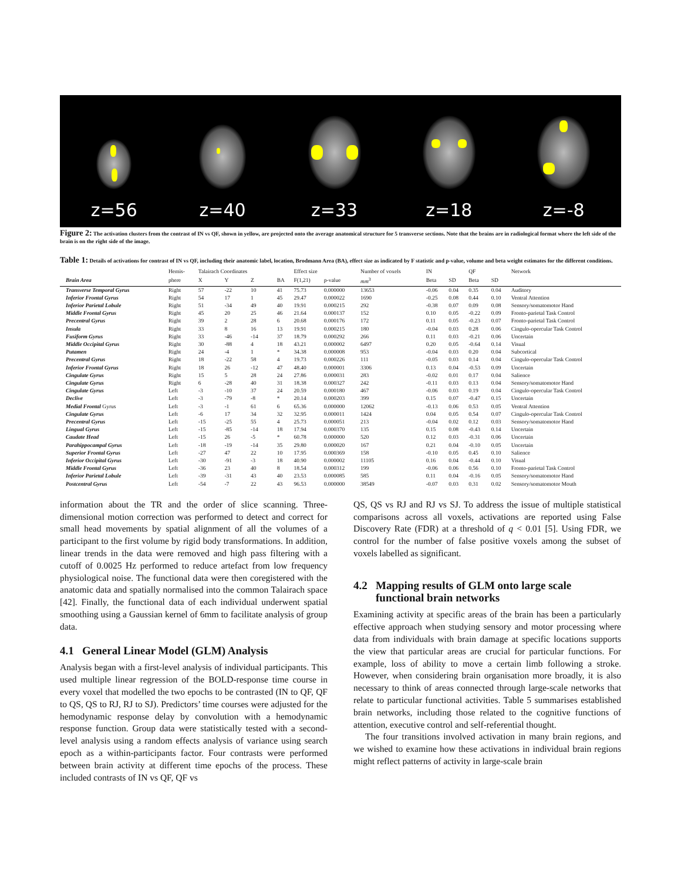z=56
z=40
z=33
z=18
z=-8
Figure 2: The activation clusters from the contrast of IN vs QF, shown in yellow, are projected onto the average anatomical structure for 5 transverse sections. Note that the brains are in radiological format where the left side of the brain is on the right side of the image.
Table 1: Details of activations for contrast of IN vs QF, including their anatomic label, location, Brodmann Area (BA), effect size as indicated by F statistic and p-value, volume and beta weight estimates for the different conditions.
| | Hemis- | Talairach Coordinates | | | | Effect size | | Number of voxels | IN | | QF | | Network |
| --- | --- | --- | --- | --- | --- | --- | --- | --- | --- | --- | --- | --- | --- |
| Brain Area | phere | X | Y | Z | BA | F(1,21) | p-value | mm<sup>3</sup> | Beta | SD | Beta | SD | |
| Transverse Temporal Gyrus | Right | 57 | -22 | 10 | 41 | 75.73 | 0.000000 | 13653 | -0.06 | 0.04 | 0.35 | 0.04 | Auditory |
| Inferior Frontal Gyrus | Right | 54 | 17 | 1 | 45 | 29.47 | 0.000022 | 1690 | -0.25 | 0.08 | 0.44 | 0.10 | Ventral Attention |
| Inferior Parietal Lobule | Right | 51 | -34 | 49 | 40 | 19.91 | 0.000215 | 292 | -0.38 | 0.07 | 0.09 | 0.08 | Sensory/somatomotor Hand |
| Middle Frontal Gyrus | Right | 45 | 20 | 25 | 46 | 21.64 | 0.000137 | 152 | 0.10 | 0.05 | -0.22 | 0.09 | Fronto-parietal Task Control |
| Precentral Gyrus | Right | 39 | 2 | 28 | 6 | 20.68 | 0.000176 | 172 | 0.11 | 0.05 | -0.23 | 0.07 | Fronto-parietal Task Control |
| Insula | Right | 33 | 8 | 16 | 13 | 19.91 | 0.000215 | 180 | -0.04 | 0.03 | 0.28 | 0.06 | Cingulo-opercular Task Control |
| Fusiform Gyrus | Right | 33 | -46 | -14 | 37 | 18.79 | 0.000292 | 266 | 0.11 | 0.03 | -0.21 | 0.06 | Uncertain |
| Middle Occipital Gyrus | Right | 30 | -88 | 4 | 18 | 43.21 | 0.000002 | 6497 | 0.20 | 0.05 | -0.64 | 0.14 | Visual |
| Putamen | Right | 24 | -4 | 1 | * | 34.38 | 0.000008 | 953 | -0.04 | 0.03 | 0.20 | 0.04 | Subcortical |
| Precentral Gyrus | Right | 18 | -22 | 58 | 4 | 19.73 | 0.000226 | 111 | -0.05 | 0.03 | 0.14 | 0.04 | Cingulo-opercular Task Control |
| Inferior Frontal Gyrus | Right | 18 | 26 | -12 | 47 | 48.40 | 0.000001 | 3306 | 0.13 | 0.04 | -0.53 | 0.09 | Uncertain |
| Cingulate Gyrus | Right | 15 | 5 | 28 | 24 | 27.86 | 0.000031 | 283 | -0.02 | 0.01 | 0.17 | 0.04 | Salience |
| Cingulate Gyrus | Right | 6 | -28 | 40 | 31 | 18.38 | 0.000327 | 242 | -0.11 | 0.03 | 0.13 | 0.04 | Sensory/somatomotor Hand |
| Cingulate Gyrus | Left | -3 | -10 | 37 | 24 | 20.59 | 0.000180 | 467 | -0.06 | 0.03 | 0.19 | 0.04 | Cingulo-opercular Task Control |
| Declive | Left | -3 | -79 | -8 | * | 20.14 | 0.000203 | 399 | 0.15 | 0.07 | -0.47 | 0.15 | Uncertain |
| Medial Frontal Gyrus | Left | -3 | -1 | 61 | 6 | 65.36 | 0.000000 | 12062 | -0.13 | 0.06 | 0.53 | 0.05 | Ventral Attention |
| Cingulate Gyrus | Left | -6 | 17 | 34 | 32 | 32.95 | 0.000011 | 1424 | 0.04 | 0.05 | 0.54 | 0.07 | Cingulo-opercular Task Control |
| Precentral Gyrus | Left | -15 | -25 | 55 | 4 | 25.73 | 0.000051 | 213 | -0.04 | 0.02 | 0.12 | 0.03 | Sensory/somatomotor Hand |
| Lingual Gyrus | Left | -15 | -85 | -14 | 18 | 17.94 | 0.000370 | 135 | 0.15 | 0.08 | -0.43 | 0.14 | Uncertain |
| Caudate Head | Left | -15 | 26 | -5 | * | 60.78 | 0.000000 | 520 | 0.12 | 0.03 | -0.31 | 0.06 | Uncertain |
| Parahippocampal Gyrus | Left | -18 | -19 | -14 | 35 | 29.80 | 0.000020 | 167 | 0.21 | 0.04 | -0.10 | 0.05 | Uncertain |
| Superior Frontal Gyrus | Left | -27 | 47 | 22 | 10 | 17.95 | 0.000369 | 158 | -0.10 | 0.05 | 0.45 | 0.10 | Salience |
| Inferior Occipital Gyrus | Left | -30 | -91 | -3 | 18 | 40.90 | 0.000002 | 11105 | 0.16 | 0.04 | -0.44 | 0.10 | Visual |
| Middle Frontal Gyrus | Left | -36 | 23 | 40 | 8 | 18.54 | 0.000312 | 199 | -0.06 | 0.06 | 0.56 | 0.10 | Fronto-parietal Task Control |
| Inferior Parietal Lobule | Left | -39 | -31 | 43 | 40 | 23.53 | 0.000085 | 585 | 0.11 | 0.04 | -0.16 | 0.05 | Sensory/somatomotor Hand |
| Postcentral Gyrus | Left | -54 | -7 | 22 | 43 | 96.53 | 0.000000 | 38549 | -0.07 | 0.03 | 0.31 | 0.02 | Sensory/somatomotor Mouth |
information about the TR and the order of slice scanning. Three-dimensional motion correction was performed to detect and correct for small head movements by spatial alignment of all the volumes of a participant to the first volume by rigid body transformations. In addition, linear trends in the data were removed and high pass filtering with a cutoff of 0.0025 Hz performed to reduce artefact from low frequency physiological noise. The functional data were then coregistered with the anatomic data and spatially normalised into the common Talairach space [42]. Finally, the functional data of each individual underwent spatial smoothing using a Gaussian kernel of 6mm to facilitate analysis of group data.
4.1 General Linear Model (GLM) Analysis
Analysis began with a first-level analysis of individual participants. This used multiple linear regression of the BOLD-response time course in every voxel that modelled the two epochs to be contrasted (IN to QF, QF to QS, QS to RJ, RJ to SJ). Predictors’ time courses were adjusted for the hemodynamic response delay by convolution with a hemodynamic response function. Group data were statistically tested with a second-level analysis using a random effects analysis of variance using search epoch as a within-participants factor. Four contrasts were performed between brain activity at different time epochs of the process. These included contrasts of IN vs QF, QF vs
QS, QS vs RJ and RJ vs SJ. To address the issue of multiple statistical comparisons across all voxels, activations are reported using False Discovery Rate (FDR) at a threshold of q < 0.01 [5]. Using FDR, we control for the number of false positive voxels among the subset of voxels labelled as significant.
4.2 Mapping results of GLM onto large scale
functional brain networks
Examining activity at specific areas of the brain has been a particularly effective approach when studying sensory and motor processing where data from individuals with brain damage at specific locations supports the view that particular areas are crucial for particular functions. For example, loss of ability to move a certain limb following a stroke. However, when considering brain organisation more broadly, it is also necessary to think of areas connected through large-scale networks that relate to particular functional activities. Table 5 summarises established brain networks, including those related to the cognitive functions of attention, executive control and self-referential thought.
The four transitions involved activation in many brain regions, and we wished to examine how these activations in individual brain regions might reflect patterns of activity in large-scale brain